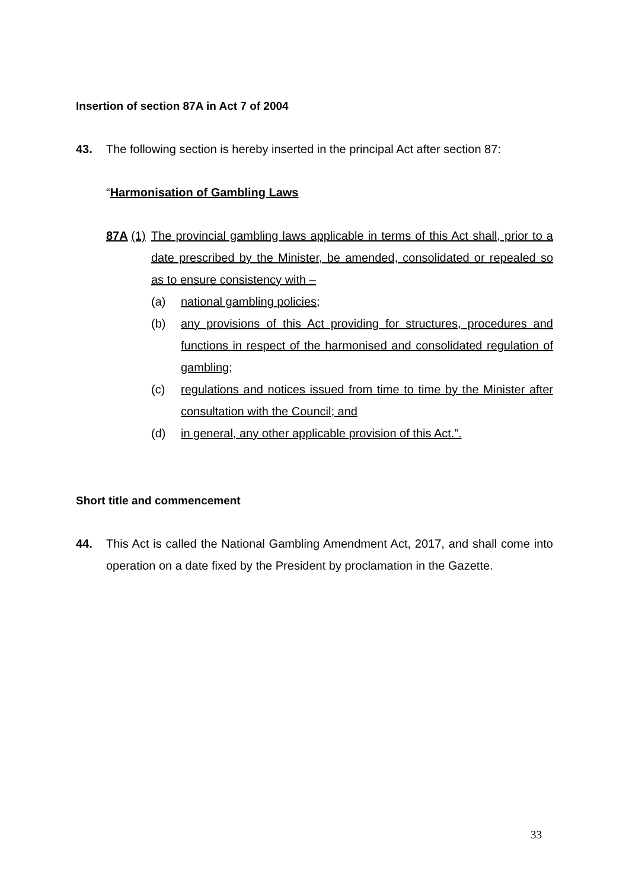Insertion of section 87A in Act 7 of 2004
43. The following section is hereby inserted in the principal Act after section 87:
“Harmonisation of Gambling Laws
87A (1) The provincial gambling laws applicable in terms of this Act shall, prior to a date prescribed by the Minister, be amended, consolidated or repealed so as to ensure consistency with –
(a) national gambling policies;
(b) any provisions of this Act providing for structures, procedures and functions in respect of the harmonised and consolidated regulation of gambling;
(c) regulations and notices issued from time to time by the Minister after consultation with the Council; and
(d) in general, any other applicable provision of this Act.”.
Short title and commencement
44. This Act is called the National Gambling Amendment Act, 2017, and shall come into operation on a date fixed by the President by proclamation in the Gazette.
33